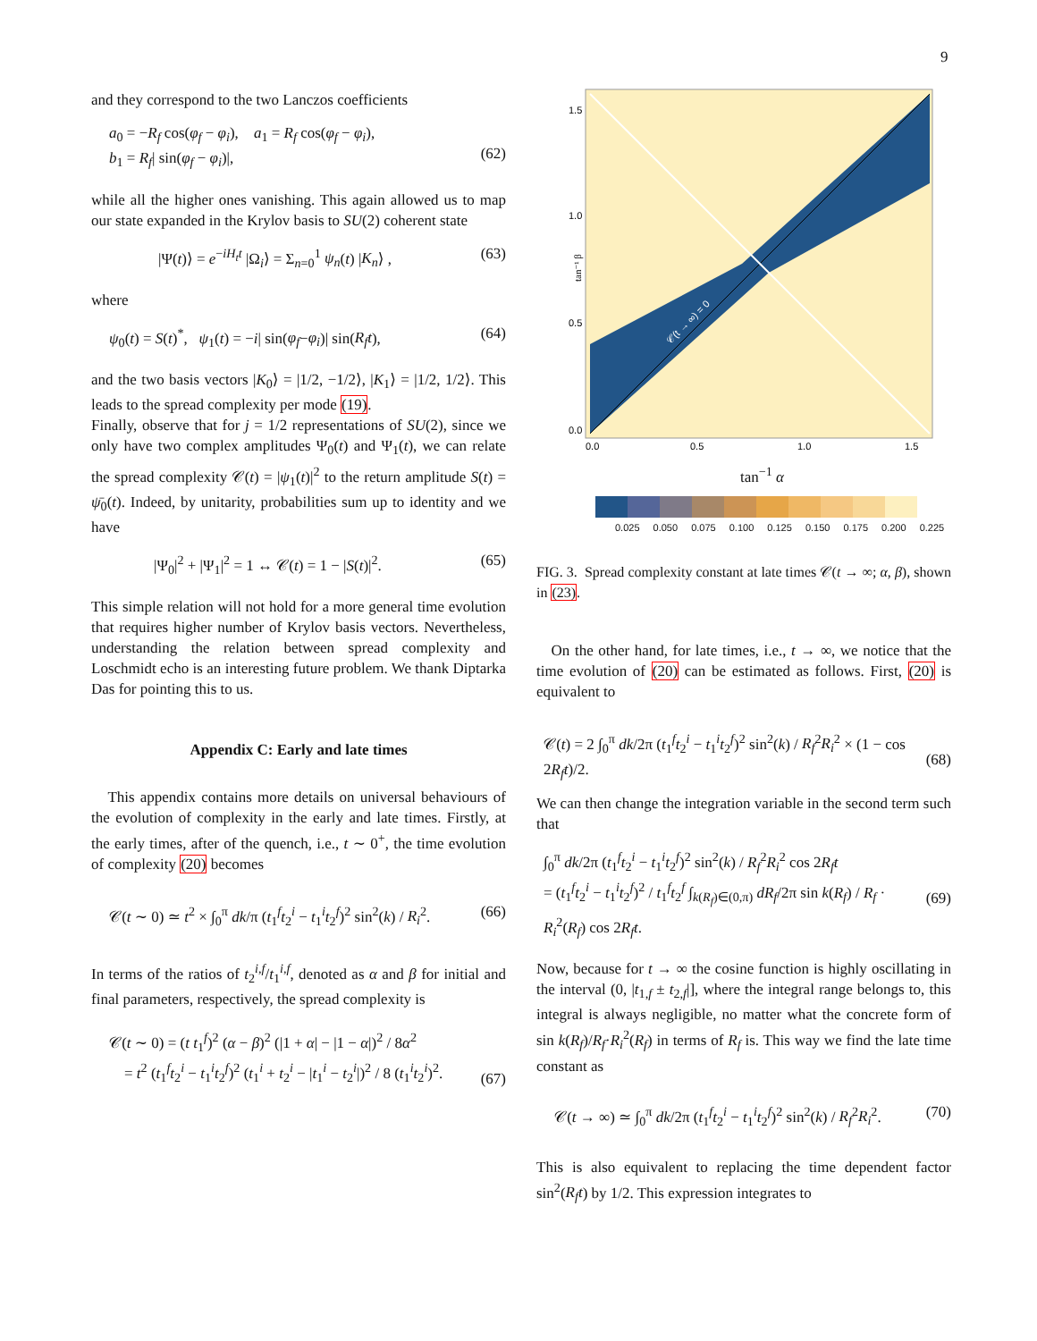9
and they correspond to the two Lanczos coefficients
a<sub>0</sub> = −R<sub>f</sub> cos(φ<sub>f</sub> − φ<sub>i</sub>), a<sub>1</sub> = R<sub>f</sub> cos(φ<sub>f</sub> − φ<sub>i</sub>),
b<sub>1</sub> = R<sub>f</sub>| sin(φ<sub>f</sub> − φ<sub>i</sub>)|,
(62)
while all the higher ones vanishing. This again allowed us to map our state expanded in the Krylov basis to SU(2) coherent state
|Ψ(t)⟩ = e<sup>−iH<sub>t</sub>t</sup> |Ω<sub>i</sub>⟩ = Σ<sub>n=0</sub><sup>1</sup> ψ<sub>n</sub>(t) |K<sub>n</sub>⟩ , (63)
where
ψ<sub>0</sub>(t) = S(t)<sup>*</sup>, ψ<sub>1</sub>(t) = −i| sin(φ<sub>f</sub>−φ<sub>i</sub>)| sin(R<sub>f</sub>t), (64)
and the two basis vectors |K<sub>0</sub>⟩ = |1/2, −1/2⟩, |K<sub>1</sub>⟩ = |1/2, 1/2⟩. This leads to the spread complexity per mode (19).
Finally, observe that for j = 1/2 representations of SU(2), since we only have two complex amplitudes Ψ<sub>0</sub>(t) and Ψ<sub>1</sub>(t), we can relate the spread complexity 𝒞(t) = |ψ<sub>1</sub>(t)|<sup>2</sup> to the return amplitude S(t) = ψ̄<sub>0</sub>(t). Indeed, by unitarity, probabilities sum up to identity and we have
|Ψ<sub>0</sub>|<sup>2</sup> + |Ψ<sub>1</sub>|<sup>2</sup> = 1 ↔ 𝒞(t) = 1 − |S(t)|<sup>2</sup>. (65)
This simple relation will not hold for a more general time evolution that requires higher number of Krylov basis vectors. Nevertheless, understanding the relation between spread complexity and Loschmidt echo is an interesting future problem. We thank Diptarka Das for pointing this to us.
Appendix C: Early and late times
This appendix contains more details on universal behaviours of the evolution of complexity in the early and late times. Firstly, at the early times, after of the quench, i.e., t ∼ 0<sup>+</sup>, the time evolution of complexity (20) becomes
𝒞(t ∼ 0) ≃ t<sup>2</sup> × ∫<sub>0</sub><sup>π</sup> dk/π (t<sub>1</sub><sup>f</sup>t<sub>2</sub><sup>i</sup> − t<sub>1</sub><sup>i</sup>t<sub>2</sub><sup>f</sup>)<sup>2</sup> sin<sup>2</sup>(k) / R<sub>i</sub><sup>2</sup>. (66)
In terms of the ratios of t<sub>2</sub><sup>i,f</sup>/t<sub>1</sub><sup>i,f</sup>, denoted as α and β for initial and final parameters, respectively, the spread complexity is
𝒞(t ∼ 0) = (t t<sub>1</sub><sup>f</sup>)<sup>2</sup> (α − β)<sup>2</sup> (|1 + α| − |1 − α|)<sup>2</sup> / 8α<sup>2</sup>
= t<sup>2</sup> (t<sub>1</sub><sup>f</sup>t<sub>2</sub><sup>i</sup> − t<sub>1</sub><sup>i</sup>t<sub>2</sub><sup>f</sup>)<sup>2</sup> (t<sub>1</sub><sup>i</sup> + t<sub>2</sub><sup>i</sup> − |t<sub>1</sub><sup>i</sup> − t<sub>2</sub><sup>i</sup>|)<sup>2</sup> / 8 (t<sub>1</sub><sup>i</sup>t<sub>2</sub><sup>i</sup>)<sup>2</sup>.
(67)
1.5
1.0
0.5
0.0
0.0
0.5
1.0
1.5
tan⁻¹ β
𝒞(t → ∞) = 0
tan<sup>−1</sup> α
0.025 0.050 0.075 0.100 0.125 0.150 0.175 0.200 0.225
FIG. 3. Spread complexity constant at late times 𝒞(t → ∞; α, β), shown in (23).
On the other hand, for late times, i.e., t → ∞, we notice that the time evolution of (20) can be estimated as follows. First, (20) is equivalent to
𝒞(t) = 2 ∫<sub>0</sub><sup>π</sup> dk/2π (t<sub>1</sub><sup>f</sup>t<sub>2</sub><sup>i</sup> − t<sub>1</sub><sup>i</sup>t<sub>2</sub><sup>f</sup>)<sup>2</sup> sin<sup>2</sup>(k) / R<sub>f</sub><sup>2</sup>R<sub>i</sub><sup>2</sup> × (1 − cos 2R<sub>f</sub>t)/2.
(68)
We can then change the integration variable in the second term such that
∫<sub>0</sub><sup>π</sup> dk/2π (t<sub>1</sub><sup>f</sup>t<sub>2</sub><sup>i</sup> − t<sub>1</sub><sup>i</sup>t<sub>2</sub><sup>f</sup>)<sup>2</sup> sin<sup>2</sup>(k) / R<sub>f</sub><sup>2</sup>R<sub>i</sub><sup>2</sup> cos 2R<sub>f</sub>t
= (t<sub>1</sub><sup>f</sup>t<sub>2</sub><sup>i</sup> − t<sub>1</sub><sup>i</sup>t<sub>2</sub><sup>f</sup>)<sup>2</sup> / t<sub>1</sub><sup>f</sup>t<sub>2</sub><sup>f</sup> ∫<sub>k(R<sub>f</sub>)∈(0,π)</sub> dR<sub>f</sub>/2π sin k(R<sub>f</sub>) / R<sub>f</sub> · R<sub>i</sub><sup>2</sup>(R<sub>f</sub>) cos 2R<sub>f</sub>t.
(69)
Now, because for t → ∞ the cosine function is highly oscillating in the interval (0, |t<sub>1,f</sub> ± t<sub>2,f</sub>|], where the integral range belongs to, this integral is always negligible, no matter what the concrete form of sin k(R<sub>f</sub>)/R<sub>f</sub>·R<sub>i</sub><sup>2</sup>(R<sub>f</sub>) in terms of R<sub>f</sub> is. This way we find the late time constant as
𝒞(t → ∞) ≃ ∫<sub>0</sub><sup>π</sup> dk/2π (t<sub>1</sub><sup>f</sup>t<sub>2</sub><sup>i</sup> − t<sub>1</sub><sup>i</sup>t<sub>2</sub><sup>f</sup>)<sup>2</sup> sin<sup>2</sup>(k) / R<sub>f</sub><sup>2</sup>R<sub>i</sub><sup>2</sup>. (70)
This is also equivalent to replacing the time dependent factor sin<sup>2</sup>(R<sub>f</sub>t) by 1/2. This expression integrates to